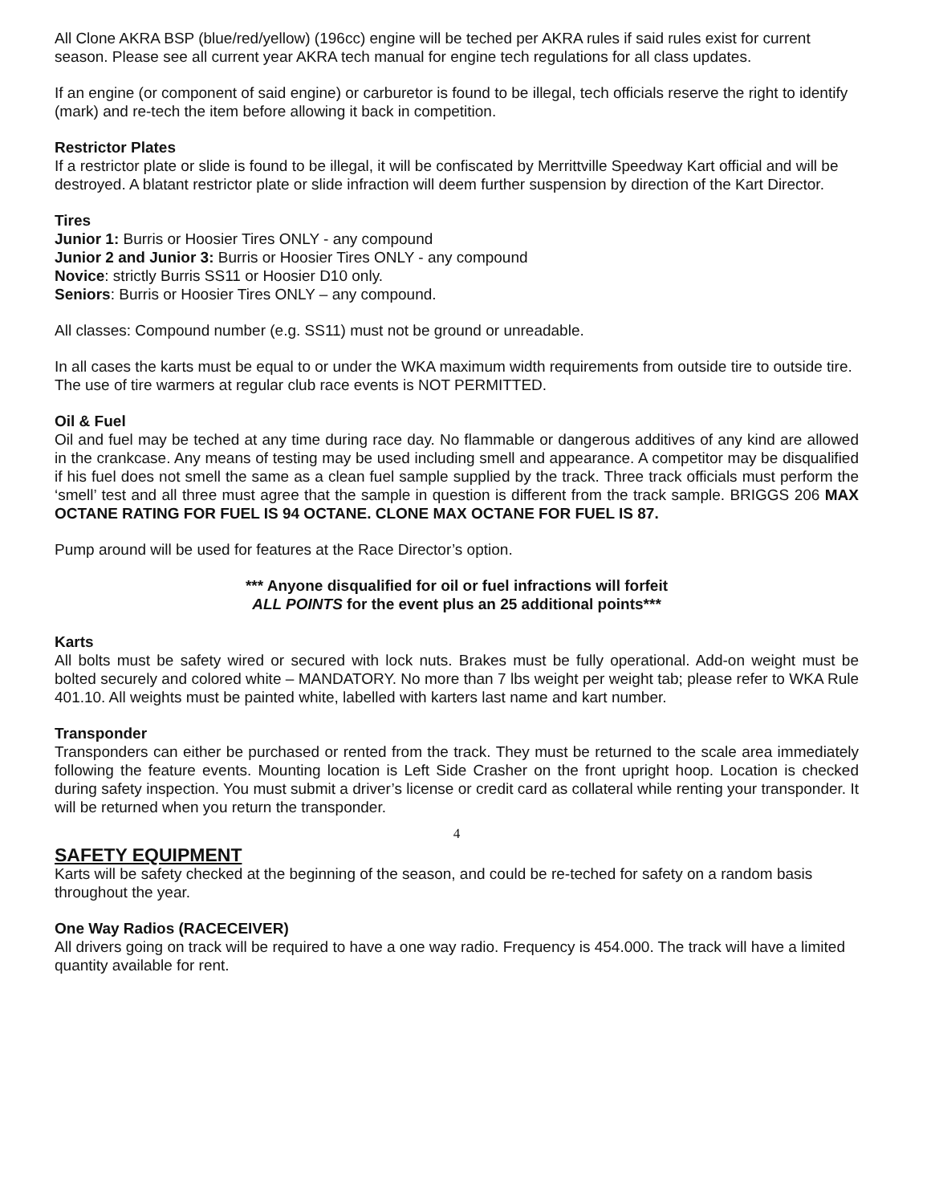All Clone AKRA BSP (blue/red/yellow) (196cc) engine will be teched per AKRA rules if said rules exist for current season. Please see all current year AKRA tech manual for engine tech regulations for all class updates.
If an engine (or component of said engine) or carburetor is found to be illegal, tech officials reserve the right to identify (mark) and re-tech the item before allowing it back in competition.
Restrictor Plates
If a restrictor plate or slide is found to be illegal, it will be confiscated by Merrittville Speedway Kart official and will be destroyed. A blatant restrictor plate or slide infraction will deem further suspension by direction of the Kart Director.
Tires
Junior 1: Burris or Hoosier Tires ONLY - any compound
Junior 2 and Junior 3: Burris or Hoosier Tires ONLY - any compound
Novice: strictly Burris SS11 or Hoosier D10 only.
Seniors: Burris or Hoosier Tires ONLY – any compound.
All classes: Compound number (e.g. SS11) must not be ground or unreadable.
In all cases the karts must be equal to or under the WKA maximum width requirements from outside tire to outside tire. The use of tire warmers at regular club race events is NOT PERMITTED.
Oil & Fuel
Oil and fuel may be teched at any time during race day. No flammable or dangerous additives of any kind are allowed in the crankcase. Any means of testing may be used including smell and appearance. A competitor may be disqualified if his fuel does not smell the same as a clean fuel sample supplied by the track. Three track officials must perform the ‘smell’ test and all three must agree that the sample in question is different from the track sample. BRIGGS 206 MAX OCTANE RATING FOR FUEL IS 94 OCTANE. CLONE MAX OCTANE FOR FUEL IS 87.
Pump around will be used for features at the Race Director’s option.
*** Anyone disqualified for oil or fuel infractions will forfeit
ALL POINTS for the event plus an 25 additional points***
Karts
All bolts must be safety wired or secured with lock nuts. Brakes must be fully operational. Add-on weight must be bolted securely and colored white – MANDATORY. No more than 7 lbs weight per weight tab; please refer to WKA Rule 401.10. All weights must be painted white, labelled with karters last name and kart number.
Transponder
Transponders can either be purchased or rented from the track. They must be returned to the scale area immediately following the feature events. Mounting location is Left Side Crasher on the front upright hoop. Location is checked during safety inspection. You must submit a driver’s license or credit card as collateral while renting your transponder. It will be returned when you return the transponder.
4
SAFETY EQUIPMENT
Karts will be safety checked at the beginning of the season, and could be re-teched for safety on a random basis throughout the year.
One Way Radios (RACECEIVER)
All drivers going on track will be required to have a one way radio. Frequency is 454.000. The track will have a limited quantity available for rent.